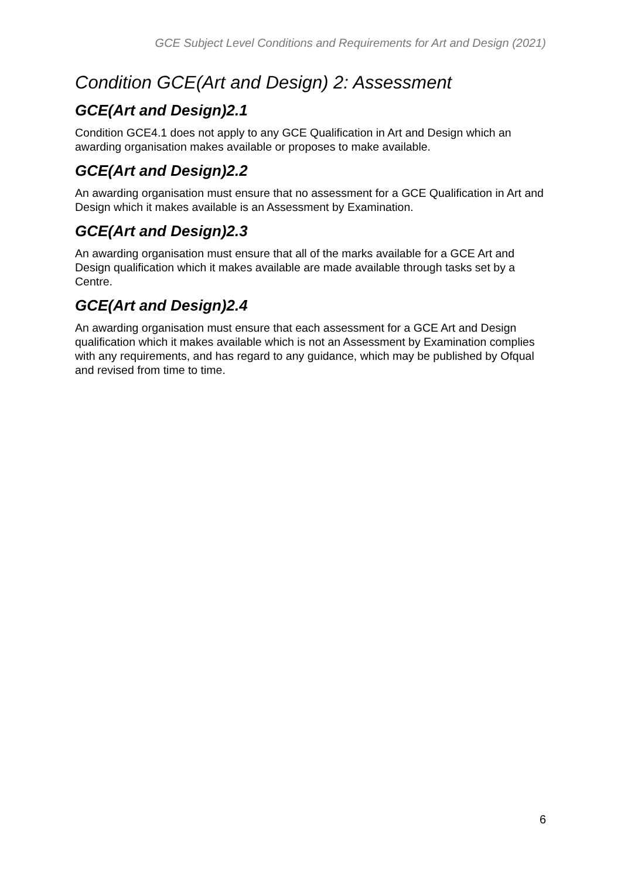GCE Subject Level Conditions and Requirements for Art and Design (2021)
Condition GCE(Art and Design) 2: Assessment
GCE(Art and Design)2.1
Condition GCE4.1 does not apply to any GCE Qualification in Art and Design which an awarding organisation makes available or proposes to make available.
GCE(Art and Design)2.2
An awarding organisation must ensure that no assessment for a GCE Qualification in Art and Design which it makes available is an Assessment by Examination.
GCE(Art and Design)2.3
An awarding organisation must ensure that all of the marks available for a GCE Art and Design qualification which it makes available are made available through tasks set by a Centre.
GCE(Art and Design)2.4
An awarding organisation must ensure that each assessment for a GCE Art and Design qualification which it makes available which is not an Assessment by Examination complies with any requirements, and has regard to any guidance, which may be published by Ofqual and revised from time to time.
6